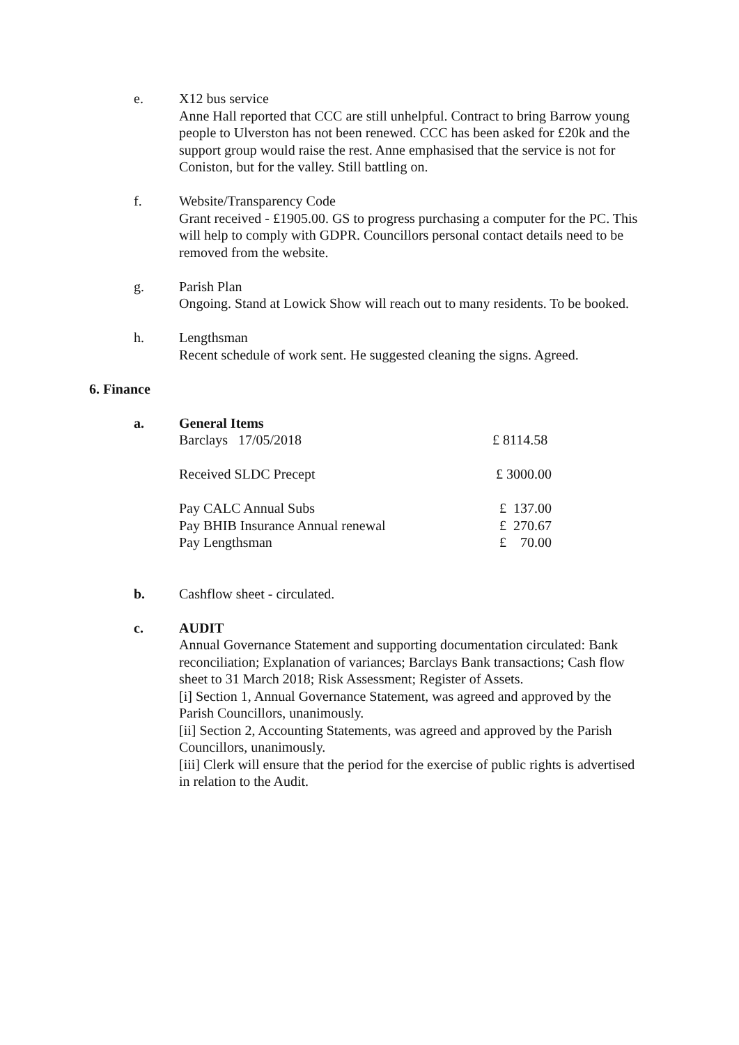e. X12 bus service
Anne Hall reported that CCC are still unhelpful. Contract to bring Barrow young people to Ulverston has not been renewed. CCC has been asked for £20k and the support group would raise the rest. Anne emphasised that the service is not for Coniston, but for the valley. Still battling on.
f. Website/Transparency Code
Grant received - £1905.00. GS to progress purchasing a computer for the PC. This will help to comply with GDPR. Councillors personal contact details need to be removed from the website.
g. Parish Plan
Ongoing. Stand at Lowick Show will reach out to many residents. To be booked.
h. Lengthsman
Recent schedule of work sent. He suggested cleaning the signs. Agreed.
6. Finance
a. General Items
Barclays 17/05/2018 £ 8114.58
Received SLDC Precept £ 3000.00
Pay CALC Annual Subs £ 137.00
Pay BHIB Insurance Annual renewal £ 270.67
Pay Lengthsman £ 70.00
b. Cashflow sheet - circulated.
c. AUDIT
Annual Governance Statement and supporting documentation circulated: Bank reconciliation; Explanation of variances; Barclays Bank transactions; Cash flow sheet to 31 March 2018; Risk Assessment; Register of Assets.
[i] Section 1, Annual Governance Statement, was agreed and approved by the Parish Councillors, unanimously.
[ii] Section 2, Accounting Statements, was agreed and approved by the Parish Councillors, unanimously.
[iii] Clerk will ensure that the period for the exercise of public rights is advertised in relation to the Audit.